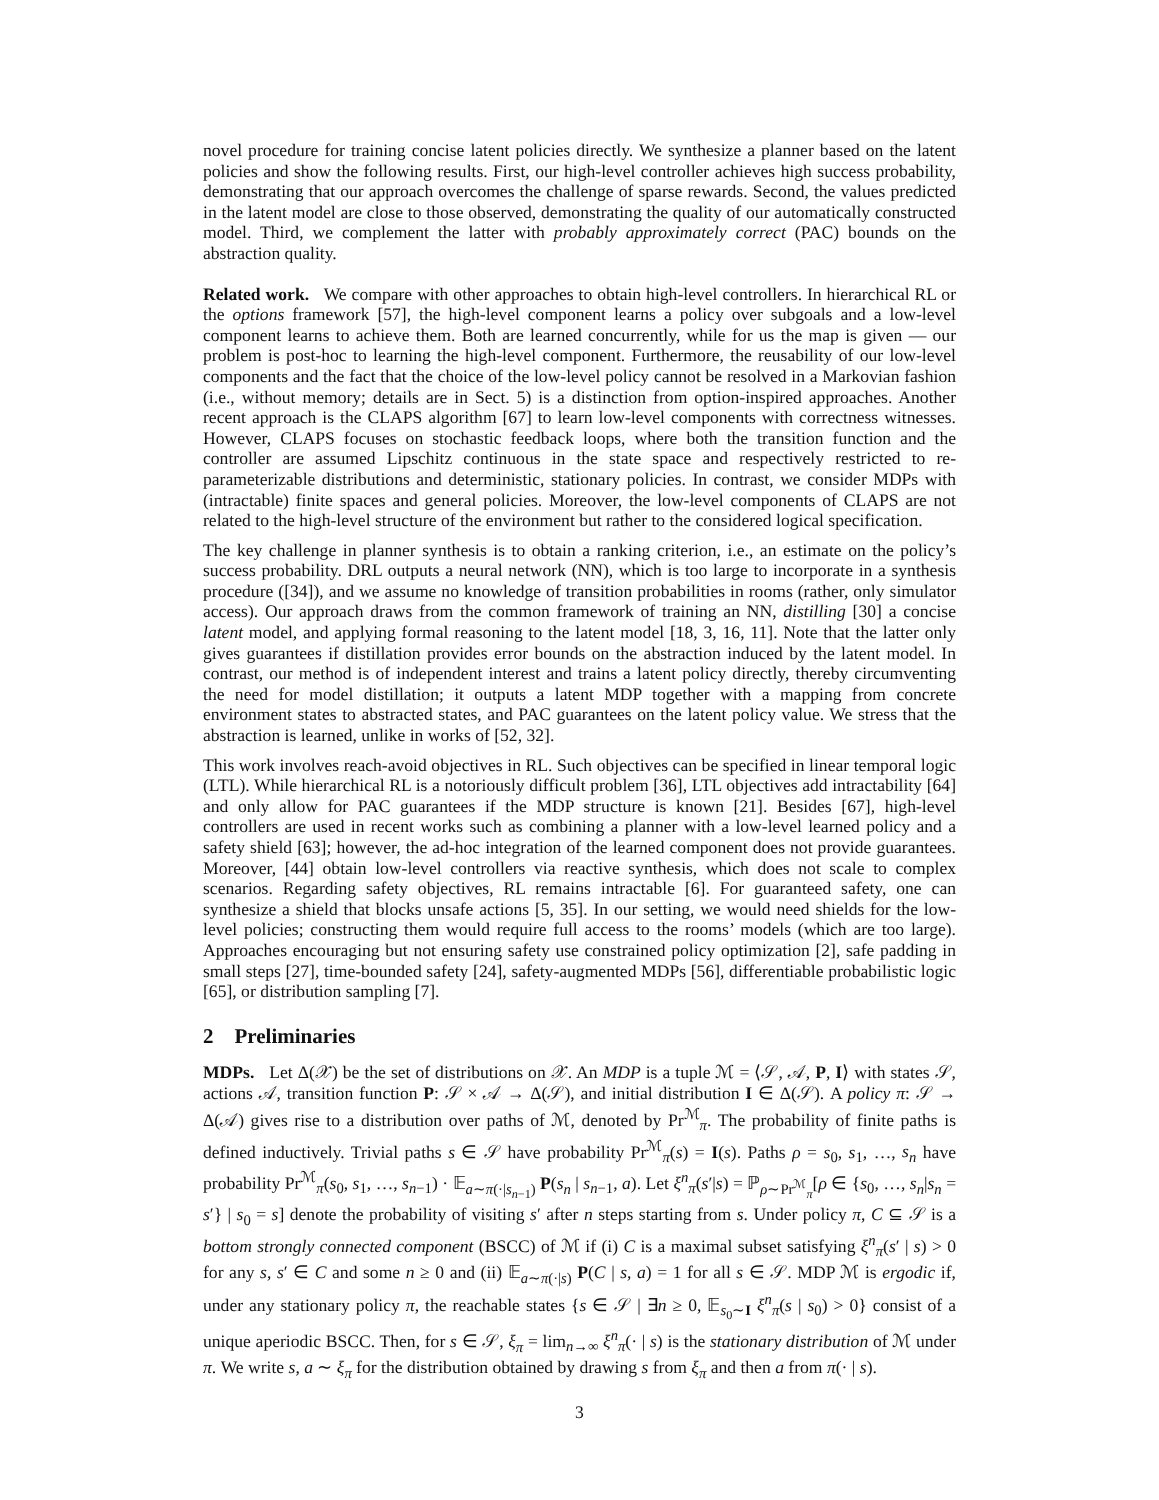novel procedure for training concise latent policies directly. We synthesize a planner based on the latent policies and show the following results. First, our high-level controller achieves high success probability, demonstrating that our approach overcomes the challenge of sparse rewards. Second, the values predicted in the latent model are close to those observed, demonstrating the quality of our automatically constructed model. Third, we complement the latter with probably approximately correct (PAC) bounds on the abstraction quality.
Related work. We compare with other approaches to obtain high-level controllers. In hierarchical RL or the options framework [57], the high-level component learns a policy over subgoals and a low-level component learns to achieve them. Both are learned concurrently, while for us the map is given — our problem is post-hoc to learning the high-level component. Furthermore, the reusability of our low-level components and the fact that the choice of the low-level policy cannot be resolved in a Markovian fashion (i.e., without memory; details are in Sect. 5) is a distinction from option-inspired approaches. Another recent approach is the CLAPS algorithm [67] to learn low-level components with correctness witnesses. However, CLAPS focuses on stochastic feedback loops, where both the transition function and the controller are assumed Lipschitz continuous in the state space and respectively restricted to re-parameterizable distributions and deterministic, stationary policies. In contrast, we consider MDPs with (intractable) finite spaces and general policies. Moreover, the low-level components of CLAPS are not related to the high-level structure of the environment but rather to the considered logical specification.
The key challenge in planner synthesis is to obtain a ranking criterion, i.e., an estimate on the policy’s success probability. DRL outputs a neural network (NN), which is too large to incorporate in a synthesis procedure ([34]), and we assume no knowledge of transition probabilities in rooms (rather, only simulator access). Our approach draws from the common framework of training an NN, distilling [30] a concise latent model, and applying formal reasoning to the latent model [18, 3, 16, 11]. Note that the latter only gives guarantees if distillation provides error bounds on the abstraction induced by the latent model. In contrast, our method is of independent interest and trains a latent policy directly, thereby circumventing the need for model distillation; it outputs a latent MDP together with a mapping from concrete environment states to abstracted states, and PAC guarantees on the latent policy value. We stress that the abstraction is learned, unlike in works of [52, 32].
This work involves reach-avoid objectives in RL. Such objectives can be specified in linear temporal logic (LTL). While hierarchical RL is a notoriously difficult problem [36], LTL objectives add intractability [64] and only allow for PAC guarantees if the MDP structure is known [21]. Besides [67], high-level controllers are used in recent works such as combining a planner with a low-level learned policy and a safety shield [63]; however, the ad-hoc integration of the learned component does not provide guarantees. Moreover, [44] obtain low-level controllers via reactive synthesis, which does not scale to complex scenarios. Regarding safety objectives, RL remains intractable [6]. For guaranteed safety, one can synthesize a shield that blocks unsafe actions [5, 35]. In our setting, we would need shields for the low-level policies; constructing them would require full access to the rooms’ models (which are too large). Approaches encouraging but not ensuring safety use constrained policy optimization [2], safe padding in small steps [27], time-bounded safety [24], safety-augmented MDPs [56], differentiable probabilistic logic [65], or distribution sampling [7].
2 Preliminaries
MDPs. Let Δ(𝒳) be the set of distributions on 𝒳. An MDP is a tuple ℳ = ⟨𝒮, 𝒜, P, I⟩ with states 𝒮, actions 𝒜, transition function P: 𝒮 × 𝒜 → Δ(𝒮), and initial distribution I ∈ Δ(𝒮). A policy π: 𝒮 → Δ(𝒜) gives rise to a distribution over paths of ℳ, denoted by Pr<sup>ℳ</sup><sub>π</sub>. The probability of finite paths is defined inductively. Trivial paths s ∈ 𝒮 have probability Pr<sup>ℳ</sup><sub>π</sub>(s) = I(s). Paths ρ = s<sub>0</sub>, s<sub>1</sub>, …, s<sub>n</sub> have probability Pr<sup>ℳ</sup><sub>π</sub>(s<sub>0</sub>, s<sub>1</sub>, …, s<sub>n−1</sub>) · 𝔼<sub>a∼π(·|s<sub>n−1</sub>)</sub> P(s<sub>n</sub> | s<sub>n−1</sub>, a). Let ξ<sup>n</sup><sub>π</sub>(s′|s) = ℙ<sub>ρ∼Pr<sup>ℳ</sup><sub>π</sub></sub>[ρ ∈ {s<sub>0</sub>, …, s<sub>n</sub>|s<sub>n</sub> = s′} | s<sub>0</sub> = s] denote the probability of visiting s′ after n steps starting from s. Under policy π, C ⊆ 𝒮 is a bottom strongly connected component (BSCC) of ℳ if (i) C is a maximal subset satisfying ξ<sup>n</sup><sub>π</sub>(s′ | s) > 0 for any s, s′ ∈ C and some n ≥ 0 and (ii) 𝔼<sub>a∼π(·|s)</sub> P(C | s, a) = 1 for all s ∈ 𝒮. MDP ℳ is ergodic if, under any stationary policy π, the reachable states {s ∈ 𝒮 | ∃n ≥ 0, 𝔼<sub>s<sub>0</sub>∼I</sub> ξ<sup>n</sup><sub>π</sub>(s | s<sub>0</sub>) > 0} consist of a unique aperiodic BSCC. Then, for s ∈ 𝒮, ξ<sub>π</sub> = lim<sub>n→∞</sub> ξ<sup>n</sup><sub>π</sub>(· | s) is the stationary distribution of ℳ under π. We write s, a ∼ ξ<sub>π</sub> for the distribution obtained by drawing s from ξ<sub>π</sub> and then a from π(· | s).
3